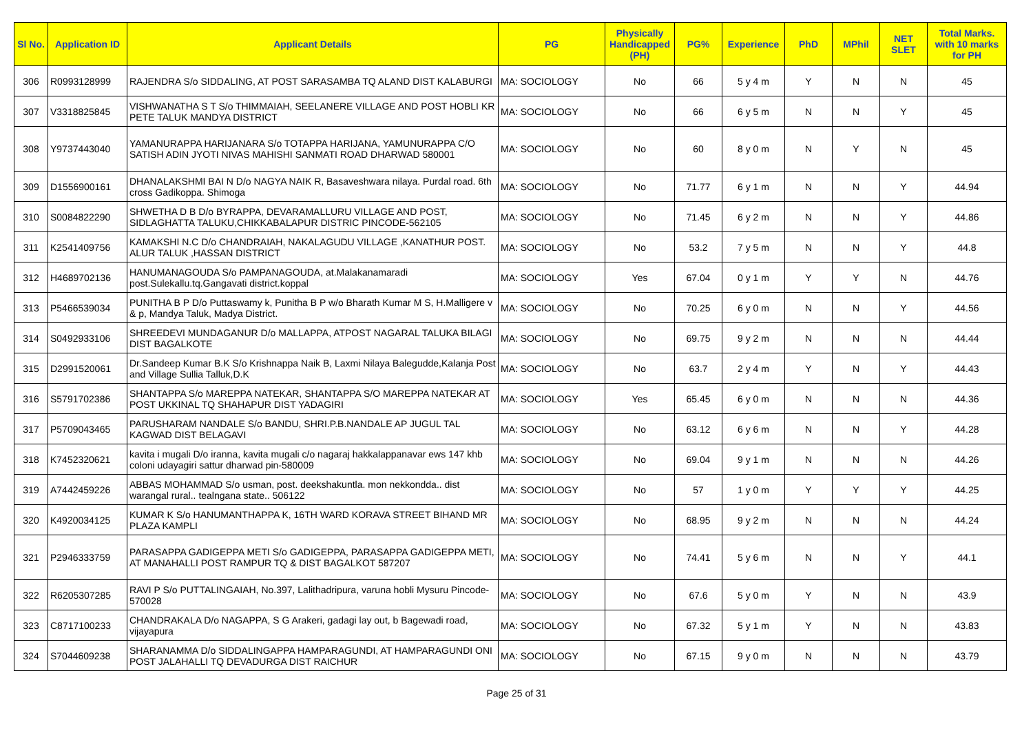| Sl No. | Application ID | Applicant Details | PG | Physically Handicapped (PH) | PG% | Experience | PhD | MPhil | NET SLET | Total Marks. with 10 marks for PH |
| --- | --- | --- | --- | --- | --- | --- | --- | --- | --- | --- |
| 306 | R0993128999 | RAJENDRA S/o SIDDALING, AT POST SARASAMBA TQ ALAND DIST KALABURGI | MA: SOCIOLOGY | No | 66 | 5 y 4 m | Y | N | N | 45 |
| 307 | V3318825845 | VISHWANATHA S T S/o THIMMAIAH, SEELANERE VILLAGE AND POST HOBLI KR PETE TALUK MANDYA DISTRICT | MA: SOCIOLOGY | No | 66 | 6 y 5 m | N | N | Y | 45 |
| 308 | Y9737443040 | YAMANURAPPA HARIJANARA S/o TOTAPPA HARIJANA, YAMUNURAPPA C/O SATISH ADIN JYOTI NIVAS MAHISHI SANMATI ROAD DHARWAD 580001 | MA: SOCIOLOGY | No | 60 | 8 y 0 m | N | Y | N | 45 |
| 309 | D1556900161 | DHANALAKSHMI BAI N D/o NAGYA NAIK R, Basaveshwara nilaya. Purdal road. 6th cross Gadikoppa. Shimoga | MA: SOCIOLOGY | No | 71.77 | 6 y 1 m | N | N | Y | 44.94 |
| 310 | S0084822290 | SHWETHA D B D/o BYRAPPA, DEVARAMALLURU VILLAGE AND POST, SIDLAGHATTA TALUKU,CHIKKABALAPUR DISTRIC PINCODE-562105 | MA: SOCIOLOGY | No | 71.45 | 6 y 2 m | N | N | Y | 44.86 |
| 311 | K2541409756 | KAMAKSHI N.C D/o CHANDRAIAH, NAKALAGUDU VILLAGE ,KANATHUR POST. ALUR TALUK ,HASSAN DISTRICT | MA: SOCIOLOGY | No | 53.2 | 7 y 5 m | N | N | Y | 44.8 |
| 312 | H4689702136 | HANUMANAGOUDA S/o PAMPANAGOUDA, at.Malakanamaradi post.Sulekallu.tq.Gangavati district.koppal | MA: SOCIOLOGY | Yes | 67.04 | 0 y 1 m | Y | Y | N | 44.76 |
| 313 | P5466539034 | PUNITHA B P D/o Puttaswamy k, Punitha B P w/o Bharath Kumar M S, H.Malligere v & p, Mandya Taluk, Madya District. | MA: SOCIOLOGY | No | 70.25 | 6 y 0 m | N | N | Y | 44.56 |
| 314 | S0492933106 | SHREEDEVI MUNDAGANUR D/o MALLAPPA, ATPOST NAGARAL TALUKA BILAGI DIST BAGALKOTE | MA: SOCIOLOGY | No | 69.75 | 9 y 2 m | N | N | N | 44.44 |
| 315 | D2991520061 | Dr.Sandeep Kumar B.K S/o Krishnappa Naik B, Laxmi Nilaya Balegudde,Kalanja Post and Village Sullia Talluk,D.K | MA: SOCIOLOGY | No | 63.7 | 2 y 4 m | Y | N | Y | 44.43 |
| 316 | S5791702386 | SHANTAPPA S/o MAREPPA NATEKAR, SHANTAPPA S/O MAREPPA NATEKAR AT POST UKKINAL TQ SHAHAPUR DIST YADAGIRI | MA: SOCIOLOGY | Yes | 65.45 | 6 y 0 m | N | N | N | 44.36 |
| 317 | P5709043465 | PARUSHARAM NANDALE S/o BANDU, SHRI.P.B.NANDALE AP JUGUL TAL KAGWAD DIST BELAGAVI | MA: SOCIOLOGY | No | 63.12 | 6 y 6 m | N | N | Y | 44.28 |
| 318 | K7452320621 | kavita i mugali D/o iranna, kavita mugali c/o nagaraj hakkalappanavar ews 147 khb coloni udayagiri sattur dharwad pin-580009 | MA: SOCIOLOGY | No | 69.04 | 9 y 1 m | N | N | N | 44.26 |
| 319 | A7442459226 | ABBAS MOHAMMAD S/o usman, post. deekshakuntla. mon nekkondda.. dist warangal rural.. tealngana state.. 506122 | MA: SOCIOLOGY | No | 57 | 1 y 0 m | Y | Y | Y | 44.25 |
| 320 | K4920034125 | KUMAR K S/o HANUMANTHAPPA K, 16TH WARD KORAVA STREET BIHAND MR PLAZA KAMPLI | MA: SOCIOLOGY | No | 68.95 | 9 y 2 m | N | N | N | 44.24 |
| 321 | P2946333759 | PARASAPPA GADIGEPPA METI S/o GADIGEPPA, PARASAPPA GADIGEPPA METI, AT MANAHALLI POST RAMPUR TQ & DIST BAGALKOT 587207 | MA: SOCIOLOGY | No | 74.41 | 5 y 6 m | N | N | Y | 44.1 |
| 322 | R6205307285 | RAVI P S/o PUTTALINGAIAH, No.397, Lalithadripura, varuna hobli Mysuru Pincode-570028 | MA: SOCIOLOGY | No | 67.6 | 5 y 0 m | Y | N | N | 43.9 |
| 323 | C8717100233 | CHANDRAKALA D/o NAGAPPA, S G Arakeri, gadagi lay out, b Bagewadi road, vijayapura | MA: SOCIOLOGY | No | 67.32 | 5 y 1 m | Y | N | N | 43.83 |
| 324 | S7044609238 | SHARANAMMA D/o SIDDALINGAPPA HAMPARAGUNDI, AT HAMPARAGUNDI ONI POST JALAHALLI TQ DEVADURGA DIST RAICHUR | MA: SOCIOLOGY | No | 67.15 | 9 y 0 m | N | N | N | 43.79 |
Page 25 of 31